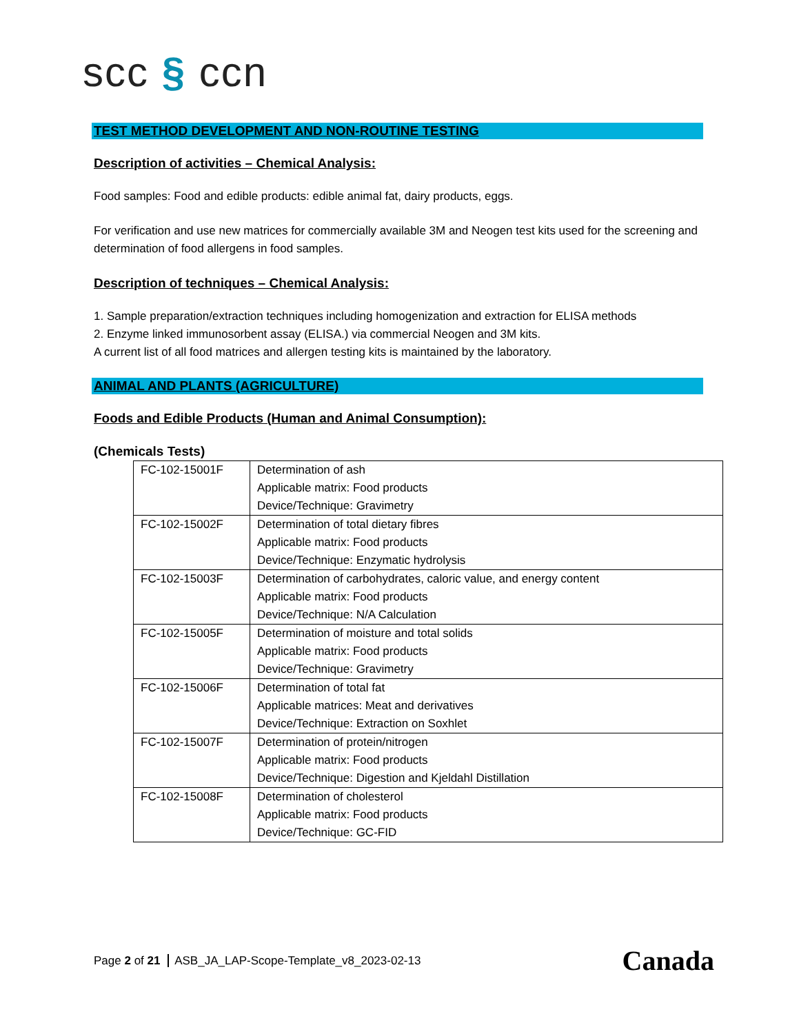scc § ccn
TEST METHOD DEVELOPMENT AND NON-ROUTINE TESTING
Description of activities – Chemical Analysis:
Food samples: Food and edible products: edible animal fat, dairy products, eggs.
For verification and use new matrices for commercially available 3M and Neogen test kits used for the screening and determination of food allergens in food samples.
Description of techniques – Chemical Analysis:
1. Sample preparation/extraction techniques including homogenization and extraction for ELISA methods
2. Enzyme linked immunosorbent assay (ELISA.) via commercial Neogen and 3M kits.
A current list of all food matrices and allergen testing kits is maintained by the laboratory.
ANIMAL AND PLANTS (AGRICULTURE)
Foods and Edible Products (Human and Animal Consumption):
(Chemicals Tests)
| FC-102-15001F | Determination of ash Applicable matrix: Food products Device/Technique: Gravimetry |
| FC-102-15002F | Determination of total dietary fibres Applicable matrix: Food products Device/Technique: Enzymatic hydrolysis |
| FC-102-15003F | Determination of carbohydrates, caloric value, and energy content Applicable matrix: Food products Device/Technique: N/A Calculation |
| FC-102-15005F | Determination of moisture and total solids Applicable matrix: Food products Device/Technique: Gravimetry |
| FC-102-15006F | Determination of total fat Applicable matrices: Meat and derivatives Device/Technique: Extraction on Soxhlet |
| FC-102-15007F | Determination of protein/nitrogen Applicable matrix: Food products Device/Technique: Digestion and Kjeldahl Distillation |
| FC-102-15008F | Determination of cholesterol Applicable matrix: Food products Device/Technique: GC-FID |
Page 2 of 21 ASB_JA_LAP-Scope-Template_v8_2023-02-13
Canada